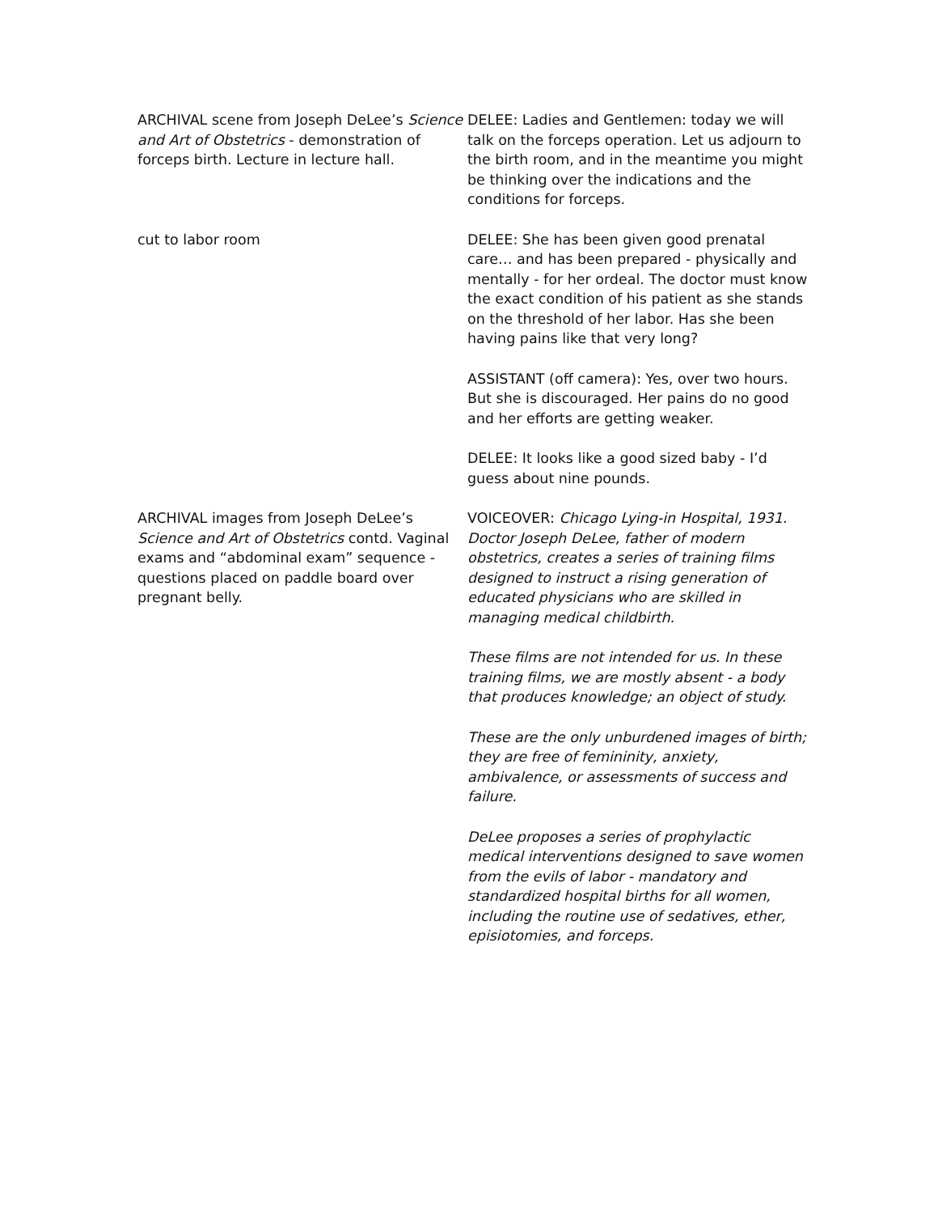| ARCHIVAL scene from Joseph DeLee’s Science and Art of Obstetrics - demonstration of forceps birth. Lecture in lecture hall. | DELEE: Ladies and Gentlemen: today we will talk on the forceps operation. Let us adjourn to the birth room, and in the meantime you might be thinking over the indications and the conditions for forceps. |
| cut to labor room | DELEE: She has been given good prenatal care… and has been prepared - physically and mentally - for her ordeal. The doctor must know the exact condition of his patient as she stands on the threshold of her labor. Has she been having pains like that very long? ASSISTANT (off camera): Yes, over two hours. But she is discouraged. Her pains do no good and her efforts are getting weaker. DELEE: It looks like a good sized baby - I’d guess about nine pounds. |
| ARCHIVAL images from Joseph DeLee’s Science and Art of Obstetrics contd. Vaginal exams and “abdominal exam” sequence - questions placed on paddle board over pregnant belly. | VOICEOVER: Chicago Lying-in Hospital, 1931. Doctor Joseph DeLee, father of modern obstetrics, creates a series of training films designed to instruct a rising generation of educated physicians who are skilled in managing medical childbirth. These films are not intended for us. In these training films, we are mostly absent - a body that produces knowledge; an object of study. These are the only unburdened images of birth; they are free of femininity, anxiety, ambivalence, or assessments of success and failure. DeLee proposes a series of prophylactic medical interventions designed to save women from the evils of labor - mandatory and standardized hospital births for all women, including the routine use of sedatives, ether, episiotomies, and forceps. |